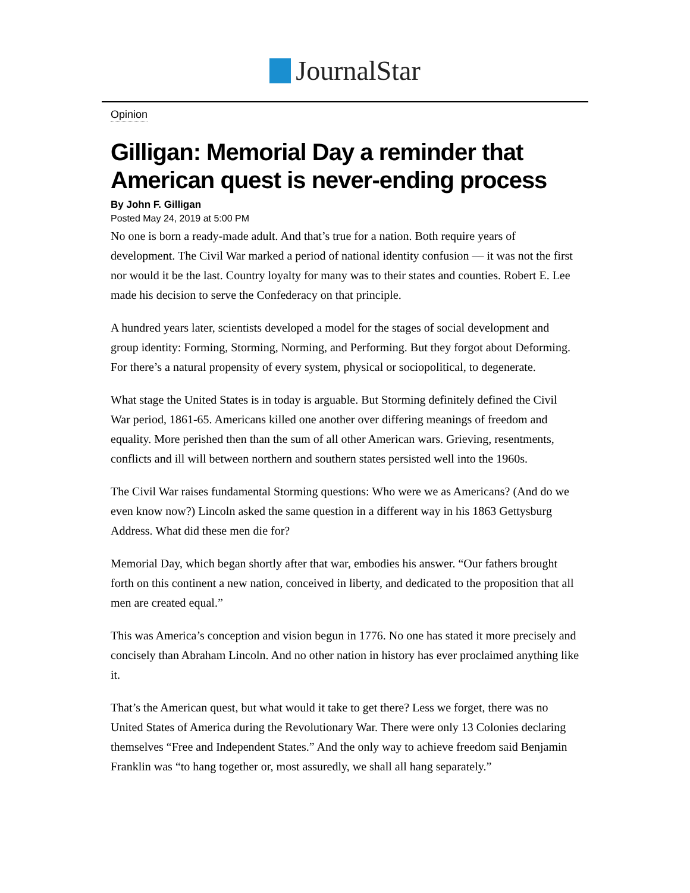JournalStar
Opinion
Gilligan: Memorial Day a reminder that American quest is never-ending process
By John F. Gilligan
Posted May 24, 2019 at 5:00 PM
No one is born a ready-made adult. And that’s true for a nation. Both require years of development. The Civil War marked a period of national identity confusion — it was not the first nor would it be the last. Country loyalty for many was to their states and counties. Robert E. Lee made his decision to serve the Confederacy on that principle.
A hundred years later, scientists developed a model for the stages of social development and group identity: Forming, Storming, Norming, and Performing. But they forgot about Deforming. For there’s a natural propensity of every system, physical or sociopolitical, to degenerate.
What stage the United States is in today is arguable. But Storming definitely defined the Civil War period, 1861-65. Americans killed one another over differing meanings of freedom and equality. More perished then than the sum of all other American wars. Grieving, resentments, conflicts and ill will between northern and southern states persisted well into the 1960s.
The Civil War raises fundamental Storming questions: Who were we as Americans? (And do we even know now?) Lincoln asked the same question in a different way in his 1863 Gettysburg Address. What did these men die for?
Memorial Day, which began shortly after that war, embodies his answer. “Our fathers brought forth on this continent a new nation, conceived in liberty, and dedicated to the proposition that all men are created equal.”
This was America’s conception and vision begun in 1776. No one has stated it more precisely and concisely than Abraham Lincoln. And no other nation in history has ever proclaimed anything like it.
That’s the American quest, but what would it take to get there? Less we forget, there was no United States of America during the Revolutionary War. There were only 13 Colonies declaring themselves “Free and Independent States.” And the only way to achieve freedom said Benjamin Franklin was “to hang together or, most assuredly, we shall all hang separately.”